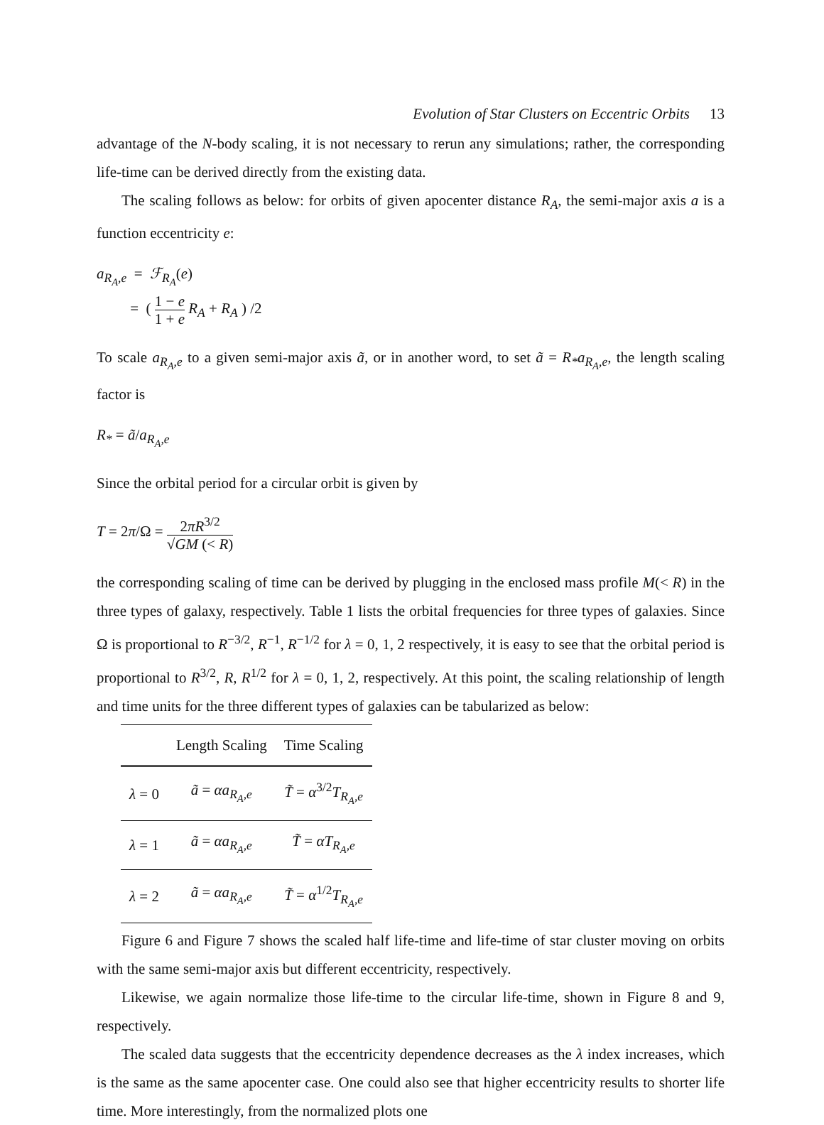Evolution of Star Clusters on Eccentric Orbits 13
advantage of the N-body scaling, it is not necessary to rerun any simulations; rather, the corresponding life-time can be derived directly from the existing data.
The scaling follows as below: for orbits of given apocenter distance R<sub>A</sub>, the semi-major axis a is a function eccentricity e:
a<sub>R<sub>A</sub>,e</sub> = ℱ<sub>R<sub>A</sub></sub>(e)
= ( 1 − e 1 + e R<sub>A</sub> + R<sub>A</sub> ) /2
To scale a<sub>R<sub>A</sub>,e</sub> to a given semi-major axis ã, or in another word, to set ã = R<sub>*</sub>a<sub>R<sub>A</sub>,e</sub>, the length scaling factor is
R<sub>*</sub> = ã/a<sub>R<sub>A</sub>,e</sub>
Since the orbital period for a circular orbit is given by
T = 2π/Ω = 2πR<sup>3/2</sup> √GM (< R)
the corresponding scaling of time can be derived by plugging in the enclosed mass profile M(< R) in the three types of galaxy, respectively. Table 1 lists the orbital frequencies for three types of galaxies. Since Ω is proportional to R<sup>−3/2</sup>, R<sup>−1</sup>, R<sup>−1/2</sup> for λ = 0, 1, 2 respectively, it is easy to see that the orbital period is proportional to R<sup>3/2</sup>, R, R<sup>1/2</sup> for λ = 0, 1, 2, respectively. At this point, the scaling relationship of length and time units for the three different types of galaxies can be tabularized as below:
| | Length Scaling | Time Scaling |
| --- | --- | --- |
| λ = 0 | ã = αa<sub>R<sub>A</sub>,e</sub> | T̃ = α<sup>3/2</sup> T<sub>R<sub>A</sub>,e</sub> |
| λ = 1 | ã = αa<sub>R<sub>A</sub>,e</sub> | T̃ = αT<sub>R<sub>A</sub>,e</sub> |
| λ = 2 | ã = αa<sub>R<sub>A</sub>,e</sub> | T̃ = α<sup>1/2</sup> T<sub>R<sub>A</sub>,e</sub> |
Figure 6 and Figure 7 shows the scaled half life-time and life-time of star cluster moving on orbits with the same semi-major axis but different eccentricity, respectively.
Likewise, we again normalize those life-time to the circular life-time, shown in Figure 8 and 9, respectively.
The scaled data suggests that the eccentricity dependence decreases as the λ index increases, which is the same as the same apocenter case. One could also see that higher eccentricity results to shorter life time. More interestingly, from the normalized plots one